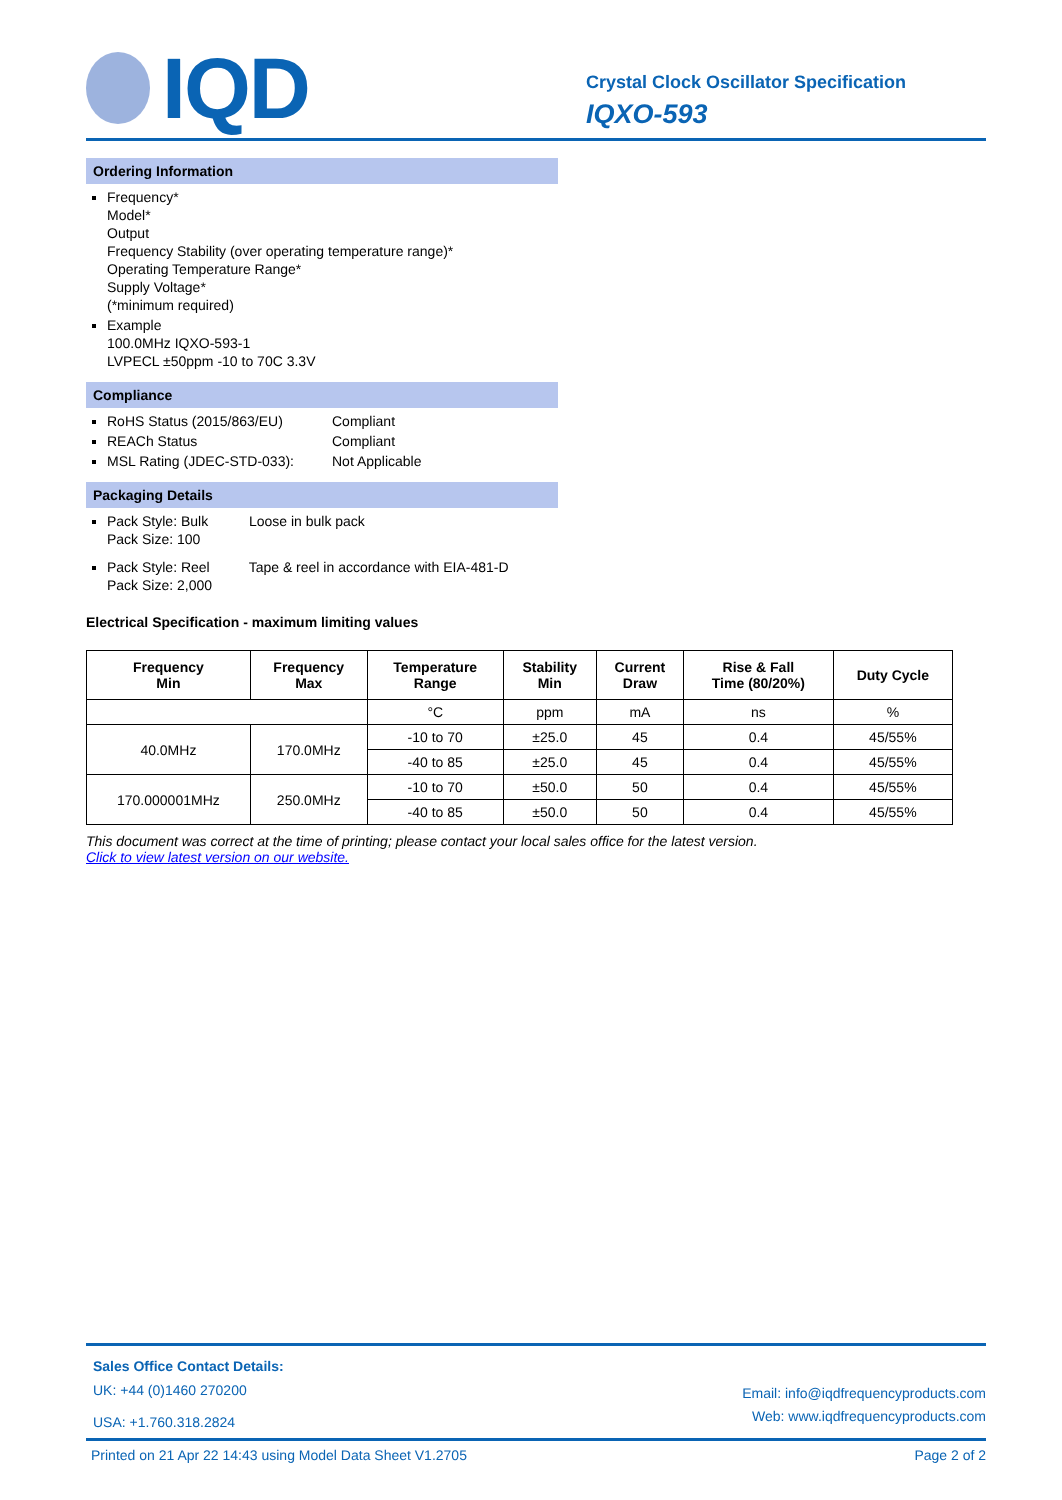IQD
Crystal Clock Oscillator Specification
IQXO-593
Ordering Information
Frequency*
Model*
Output
Frequency Stability (over operating temperature range)*
Operating Temperature Range*
Supply Voltage*
(*minimum required)
Example
100.0MHz IQXO-593-1
LVPECL ±50ppm -10 to 70C 3.3V
Compliance
RoHS Status (2015/863/EU) Compliant
REACh Status Compliant
MSL Rating (JDEC-STD-033): Not Applicable
Packaging Details
Pack Style: Bulk Loose in bulk pack
Pack Size: 100
Pack Style: Reel Tape & reel in accordance with EIA-481-D
Pack Size: 2,000
Electrical Specification - maximum limiting values
| Frequency Min | Frequency Max | Temperature Range | Stability Min | Current Draw | Rise & Fall Time (80/20%) | Duty Cycle |
| --- | --- | --- | --- | --- | --- | --- |
| | | °C | ppm | mA | ns | % |
| 40.0MHz | 170.0MHz | -10 to 70 | ±25.0 | 45 | 0.4 | 45/55% |
| | | -40 to 85 | ±25.0 | 45 | 0.4 | 45/55% |
| 170.000001MHz | 250.0MHz | -10 to 70 | ±50.0 | 50 | 0.4 | 45/55% |
| | | -40 to 85 | ±50.0 | 50 | 0.4 | 45/55% |
This document was correct at the time of printing; please contact your local sales office for the latest version.
Click to view latest version on our website.
Sales Office Contact Details:
UK: +44 (0)1460 270200
USA: +1.760.318.2824
Email: info@iqdfrequencyproducts.com
Web: www.iqdfrequencyproducts.com
Printed on 21 Apr 22 14:43 using Model Data Sheet V1.2705 Page 2 of 2